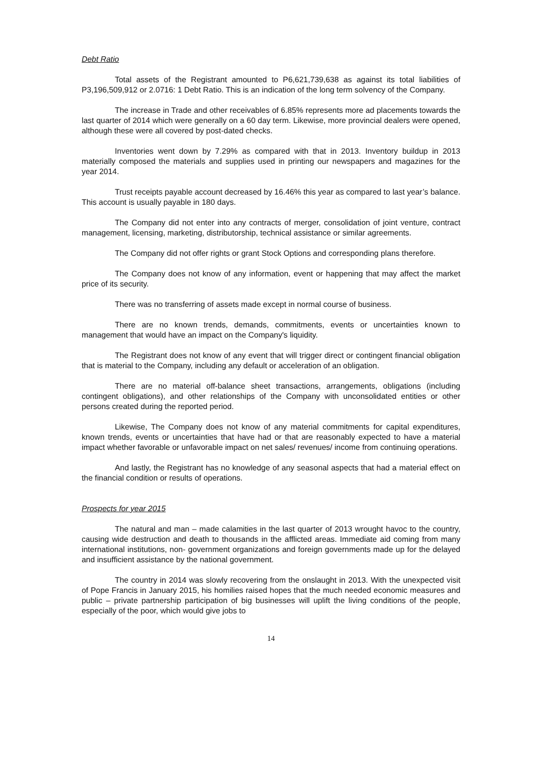Debt Ratio
Total assets of the Registrant amounted to P6,621,739,638 as against its total liabilities of P3,196,509,912 or 2.0716: 1 Debt Ratio. This is an indication of the long term solvency of the Company.
The increase in Trade and other receivables of 6.85% represents more ad placements towards the last quarter of 2014 which were generally on a 60 day term. Likewise, more provincial dealers were opened, although these were all covered by post-dated checks.
Inventories went down by 7.29% as compared with that in 2013. Inventory buildup in 2013 materially composed the materials and supplies used in printing our newspapers and magazines for the year 2014.
Trust receipts payable account decreased by 16.46% this year as compared to last year’s balance. This account is usually payable in 180 days.
The Company did not enter into any contracts of merger, consolidation of joint venture, contract management, licensing, marketing, distributorship, technical assistance or similar agreements.
The Company did not offer rights or grant Stock Options and corresponding plans therefore.
The Company does not know of any information, event or happening that may affect the market price of its security.
There was no transferring of assets made except in normal course of business.
There are no known trends, demands, commitments, events or uncertainties known to management that would have an impact on the Company's liquidity.
The Registrant does not know of any event that will trigger direct or contingent financial obligation that is material to the Company, including any default or acceleration of an obligation.
There are no material off-balance sheet transactions, arrangements, obligations (including contingent obligations), and other relationships of the Company with unconsolidated entities or other persons created during the reported period.
Likewise, The Company does not know of any material commitments for capital expenditures, known trends, events or uncertainties that have had or that are reasonably expected to have a material impact whether favorable or unfavorable impact on net sales/ revenues/ income from continuing operations.
And lastly, the Registrant has no knowledge of any seasonal aspects that had a material effect on the financial condition or results of operations.
Prospects for year 2015
The natural and man – made calamities in the last quarter of 2013 wrought havoc to the country, causing wide destruction and death to thousands in the afflicted areas. Immediate aid coming from many international institutions, non- government organizations and foreign governments made up for the delayed and insufficient assistance by the national government.
The country in 2014 was slowly recovering from the onslaught in 2013. With the unexpected visit of Pope Francis in January 2015, his homilies raised hopes that the much needed economic measures and public – private partnership participation of big businesses will uplift the living conditions of the people, especially of the poor, which would give jobs to
14